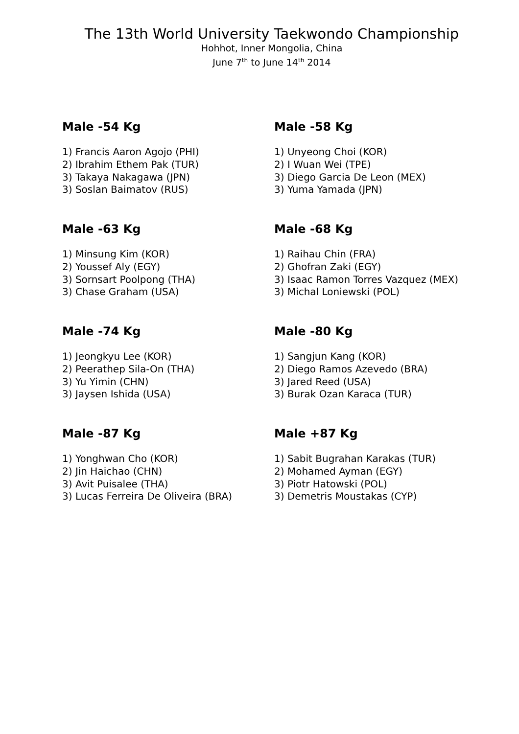The 13th World University Taekwondo Championship
Hohhot, Inner Mongolia, China
June 7<sup>th</sup> to June 14<sup>th</sup> 2014
Male -54 Kg
1) Francis Aaron Agojo (PHI)
2) Ibrahim Ethem Pak (TUR)
3) Takaya Nakagawa (JPN)
3) Soslan Baimatov (RUS)
Male -58 Kg
1) Unyeong Choi (KOR)
2) I Wuan Wei (TPE)
3) Diego Garcia De Leon (MEX)
3) Yuma Yamada (JPN)
Male -63 Kg
1) Minsung Kim (KOR)
2) Youssef Aly (EGY)
3) Sornsart Poolpong (THA)
3) Chase Graham (USA)
Male -68 Kg
1) Raihau Chin (FRA)
2) Ghofran Zaki (EGY)
3) Isaac Ramon Torres Vazquez (MEX)
3) Michal Loniewski (POL)
Male -74 Kg
1) Jeongkyu Lee (KOR)
2) Peerathep Sila-On (THA)
3) Yu Yimin (CHN)
3) Jaysen Ishida (USA)
Male -80 Kg
1) Sangjun Kang (KOR)
2) Diego Ramos Azevedo (BRA)
3) Jared Reed (USA)
3) Burak Ozan Karaca (TUR)
Male -87 Kg
1) Yonghwan Cho (KOR)
2) Jin Haichao (CHN)
3) Avit Puisalee (THA)
3) Lucas Ferreira De Oliveira (BRA)
Male +87 Kg
1) Sabit Bugrahan Karakas (TUR)
2) Mohamed Ayman (EGY)
3) Piotr Hatowski (POL)
3) Demetris Moustakas (CYP)